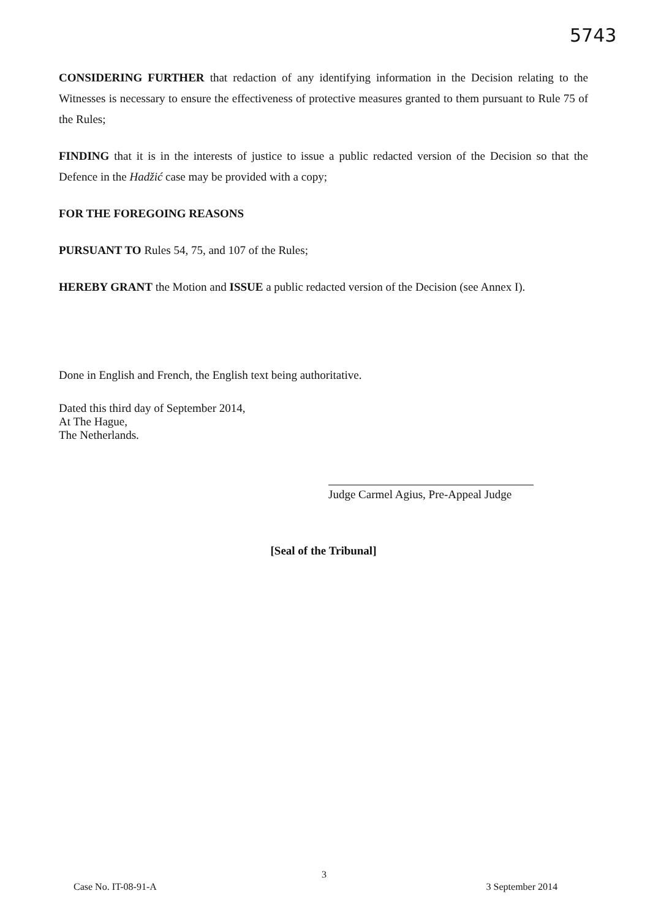5743
CONSIDERING FURTHER that redaction of any identifying information in the Decision relating to the Witnesses is necessary to ensure the effectiveness of protective measures granted to them pursuant to Rule 75 of the Rules;
FINDING that it is in the interests of justice to issue a public redacted version of the Decision so that the Defence in the Hadžić case may be provided with a copy;
FOR THE FOREGOING REASONS
PURSUANT TO Rules 54, 75, and 107 of the Rules;
HEREBY GRANT the Motion and ISSUE a public redacted version of the Decision (see Annex I).
Done in English and French, the English text being authoritative.
Dated this third day of September 2014,
At The Hague,
The Netherlands.
Judge Carmel Agius, Pre-Appeal Judge
[Seal of the Tribunal]
3
Case No. IT-08-91-A 3 September 2014